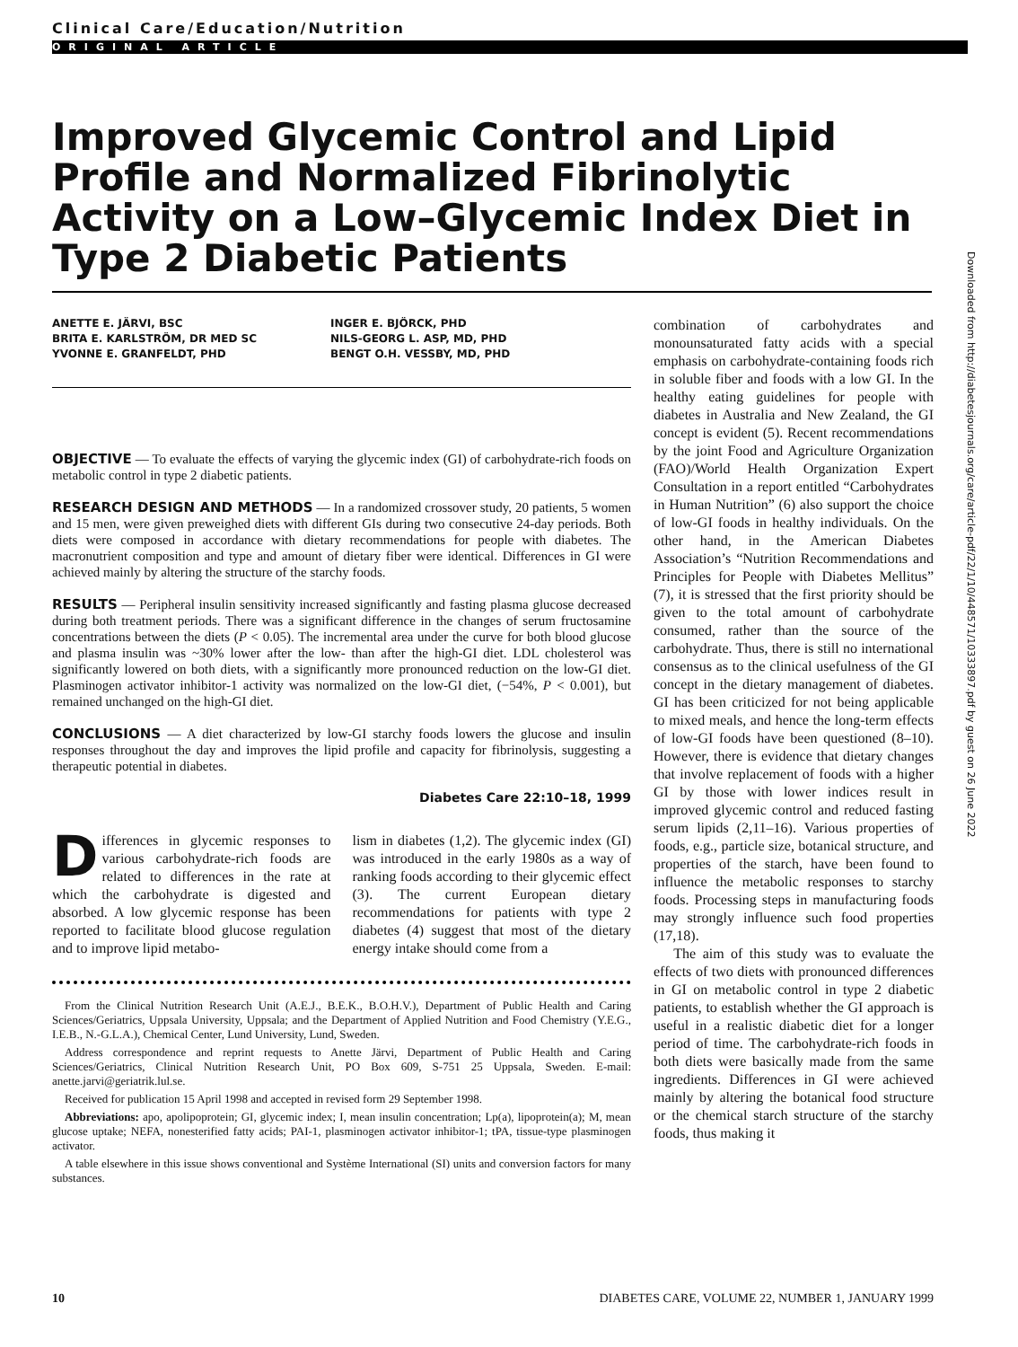Clinical Care/Education/Nutrition
ORIGINAL ARTICLE
Improved Glycemic Control and Lipid Profile and Normalized Fibrinolytic Activity on a Low–Glycemic Index Diet in Type 2 Diabetic Patients
ANETTE E. JÄRVI, BSC
BRITA E. KARLSTRÖM, DR MED SC
YVONNE E. GRANFELDT, PHD
INGER E. BJÖRCK, PHD
NILS-GEORG L. ASP, MD, PHD
BENGT O.H. VESSBY, MD, PHD
OBJECTIVE — To evaluate the effects of varying the glycemic index (GI) of carbohydrate-rich foods on metabolic control in type 2 diabetic patients.
RESEARCH DESIGN AND METHODS — In a randomized crossover study, 20 patients, 5 women and 15 men, were given preweighed diets with different GIs during two consecutive 24-day periods. Both diets were composed in accordance with dietary recommendations for people with diabetes. The macronutrient composition and type and amount of dietary fiber were identical. Differences in GI were achieved mainly by altering the structure of the starchy foods.
RESULTS — Peripheral insulin sensitivity increased significantly and fasting plasma glucose decreased during both treatment periods. There was a significant difference in the changes of serum fructosamine concentrations between the diets (P < 0.05). The incremental area under the curve for both blood glucose and plasma insulin was ~30% lower after the low- than after the high-GI diet. LDL cholesterol was significantly lowered on both diets, with a significantly more pronounced reduction on the low-GI diet. Plasminogen activator inhibitor-1 activity was normalized on the low-GI diet, (−54%, P < 0.001), but remained unchanged on the high-GI diet.
CONCLUSIONS — A diet characterized by low-GI starchy foods lowers the glucose and insulin responses throughout the day and improves the lipid profile and capacity for fibrinolysis, suggesting a therapeutic potential in diabetes.
Diabetes Care 22:10–18, 1999
Differences in glycemic responses to various carbohydrate-rich foods are related to differences in the rate at which the carbohydrate is digested and absorbed. A low glycemic response has been reported to facilitate blood glucose regulation and to improve lipid metabo-
lism in diabetes (1,2). The glycemic index (GI) was introduced in the early 1980s as a way of ranking foods according to their glycemic effect (3). The current European dietary recommendations for patients with type 2 diabetes (4) suggest that most of the dietary energy intake should come from a
From the Clinical Nutrition Research Unit (A.E.J., B.E.K., B.O.H.V.), Department of Public Health and Caring Sciences/Geriatrics, Uppsala University, Uppsala; and the Department of Applied Nutrition and Food Chemistry (Y.E.G., I.E.B., N.-G.L.A.), Chemical Center, Lund University, Lund, Sweden.
Address correspondence and reprint requests to Anette Järvi, Department of Public Health and Caring Sciences/Geriatrics, Clinical Nutrition Research Unit, PO Box 609, S-751 25 Uppsala, Sweden. E-mail: anette.jarvi@geriatrik.lul.se.
Received for publication 15 April 1998 and accepted in revised form 29 September 1998.
Abbreviations: apo, apolipoprotein; GI, glycemic index; I, mean insulin concentration; Lp(a), lipoprotein(a); M, mean glucose uptake; NEFA, nonesterified fatty acids; PAI-1, plasminogen activator inhibitor-1; tPA, tissue-type plasminogen activator.
A table elsewhere in this issue shows conventional and Système International (SI) units and conversion factors for many substances.
combination of carbohydrates and monounsaturated fatty acids with a special emphasis on carbohydrate-containing foods rich in soluble fiber and foods with a low GI. In the healthy eating guidelines for people with diabetes in Australia and New Zealand, the GI concept is evident (5). Recent recommendations by the joint Food and Agriculture Organization (FAO)/World Health Organization Expert Consultation in a report entitled “Carbohydrates in Human Nutrition” (6) also support the choice of low-GI foods in healthy individuals. On the other hand, in the American Diabetes Association’s “Nutrition Recommendations and Principles for People with Diabetes Mellitus” (7), it is stressed that the first priority should be given to the total amount of carbohydrate consumed, rather than the source of the carbohydrate. Thus, there is still no international consensus as to the clinical usefulness of the GI concept in the dietary management of diabetes. GI has been criticized for not being applicable to mixed meals, and hence the long-term effects of low-GI foods have been questioned (8–10). However, there is evidence that dietary changes that involve replacement of foods with a higher GI by those with lower indices result in improved glycemic control and reduced fasting serum lipids (2,11–16). Various properties of foods, e.g., particle size, botanical structure, and properties of the starch, have been found to influence the metabolic responses to starchy foods. Processing steps in manufacturing foods may strongly influence such food properties (17,18).
The aim of this study was to evaluate the effects of two diets with pronounced differences in GI on metabolic control in type 2 diabetic patients, to establish whether the GI approach is useful in a realistic diabetic diet for a longer period of time. The carbohydrate-rich foods in both diets were basically made from the same ingredients. Differences in GI were achieved mainly by altering the botanical food structure or the chemical starch structure of the starchy foods, thus making it
Downloaded from http://diabetesjournals.org/care/article-pdf/22/1/10/448571/10333897.pdf by guest on 26 June 2022
10 DIABETES CARE, VOLUME 22, NUMBER 1, JANUARY 1999